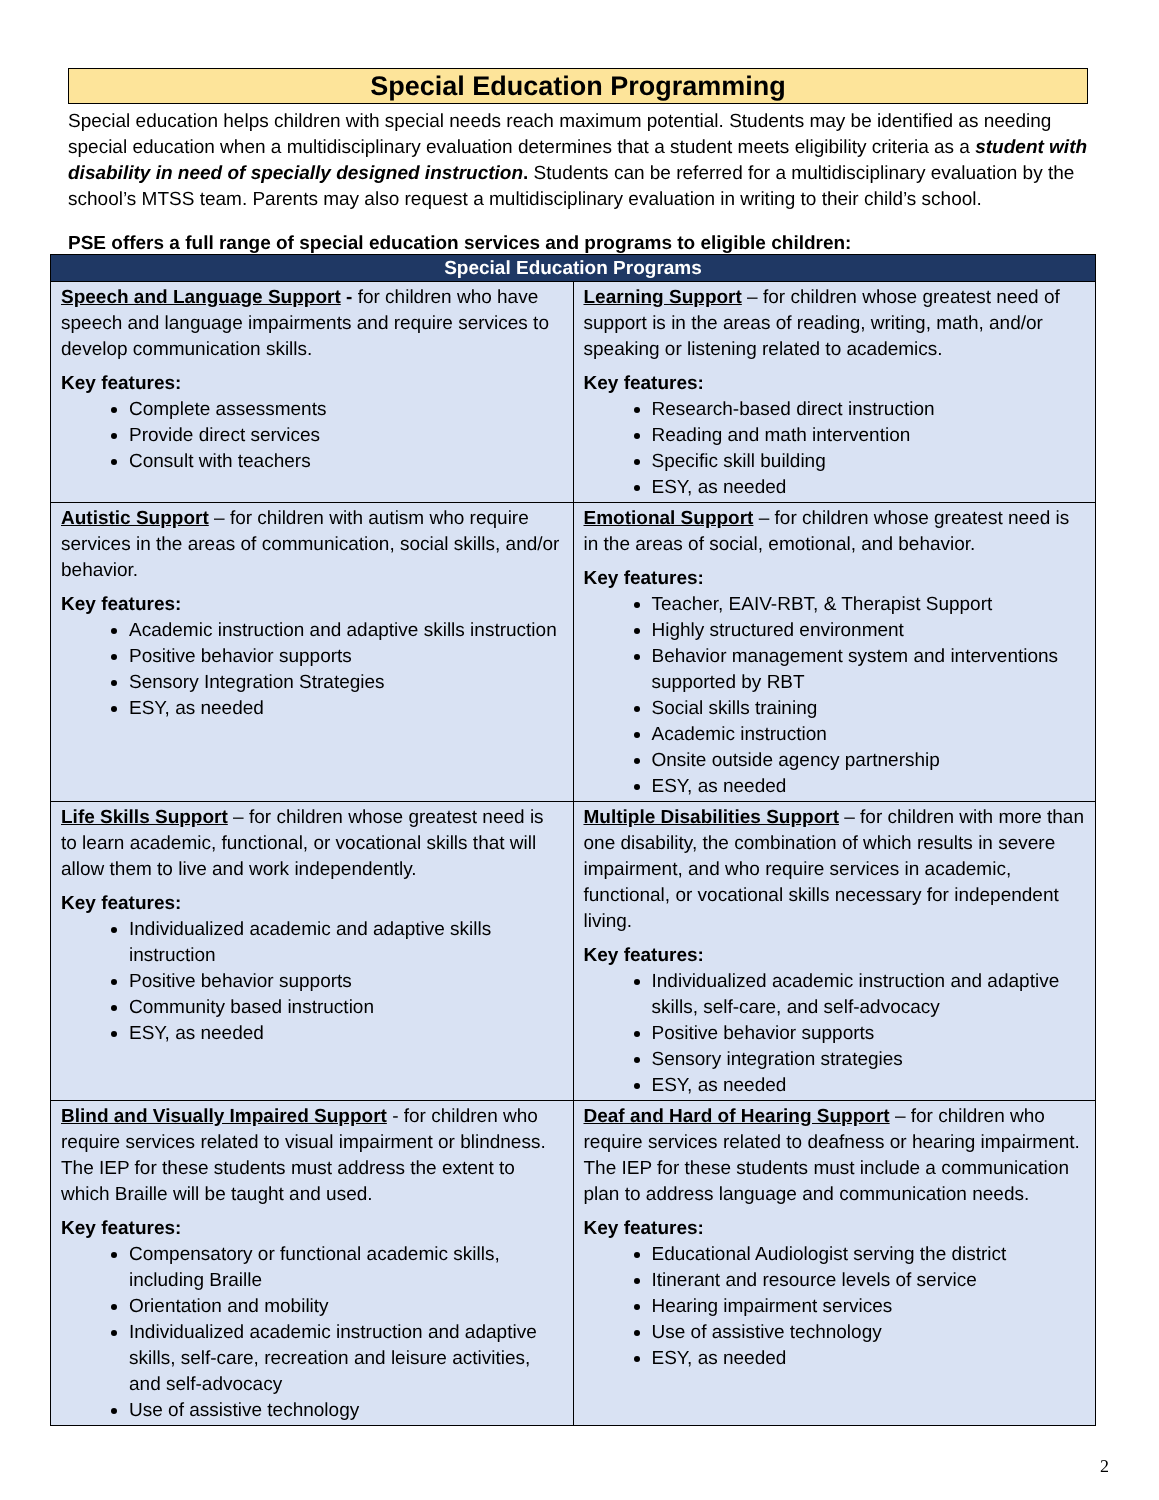Special Education Programming
Special education helps children with special needs reach maximum potential. Students may be identified as needing special education when a multidisciplinary evaluation determines that a student meets eligibility criteria as a student with disability in need of specially designed instruction. Students can be referred for a multidisciplinary evaluation by the school’s MTSS team. Parents may also request a multidisciplinary evaluation in writing to their child’s school.
PSE offers a full range of special education services and programs to eligible children:
| Special Education Programs | |
| --- | --- |
| Speech and Language Support - for children who have speech and language impairments and require services to develop communication skills. Key features: Complete assessments Provide direct services Consult with teachers | Learning Support – for children whose greatest need of support is in the areas of reading, writing, math, and/or speaking or listening related to academics. Key features: Research-based direct instruction Reading and math intervention Specific skill building ESY, as needed |
| Autistic Support – for children with autism who require services in the areas of communication, social skills, and/or behavior. Key features: Academic instruction and adaptive skills instruction Positive behavior supports Sensory Integration Strategies ESY, as needed | Emotional Support – for children whose greatest need is in the areas of social, emotional, and behavior. Key features: Teacher, EAIV-RBT, & Therapist Support Highly structured environment Behavior management system and interventions supported by RBT Social skills training Academic instruction Onsite outside agency partnership ESY, as needed |
| Life Skills Support – for children whose greatest need is to learn academic, functional, or vocational skills that will allow them to live and work independently. Key features: Individualized academic and adaptive skills instruction Positive behavior supports Community based instruction ESY, as needed | Multiple Disabilities Support – for children with more than one disability, the combination of which results in severe impairment, and who require services in academic, functional, or vocational skills necessary for independent living. Key features: Individualized academic instruction and adaptive skills, self-care, and self-advocacy Positive behavior supports Sensory integration strategies ESY, as needed |
| Blind and Visually Impaired Support - for children who require services related to visual impairment or blindness. The IEP for these students must address the extent to which Braille will be taught and used. Key features: Compensatory or functional academic skills, including Braille Orientation and mobility Individualized academic instruction and adaptive skills, self-care, recreation and leisure activities, and self-advocacy Use of assistive technology | Deaf and Hard of Hearing Support – for children who require services related to deafness or hearing impairment. The IEP for these students must include a communication plan to address language and communication needs. Key features: Educational Audiologist serving the district Itinerant and resource levels of service Hearing impairment services Use of assistive technology ESY, as needed |
2